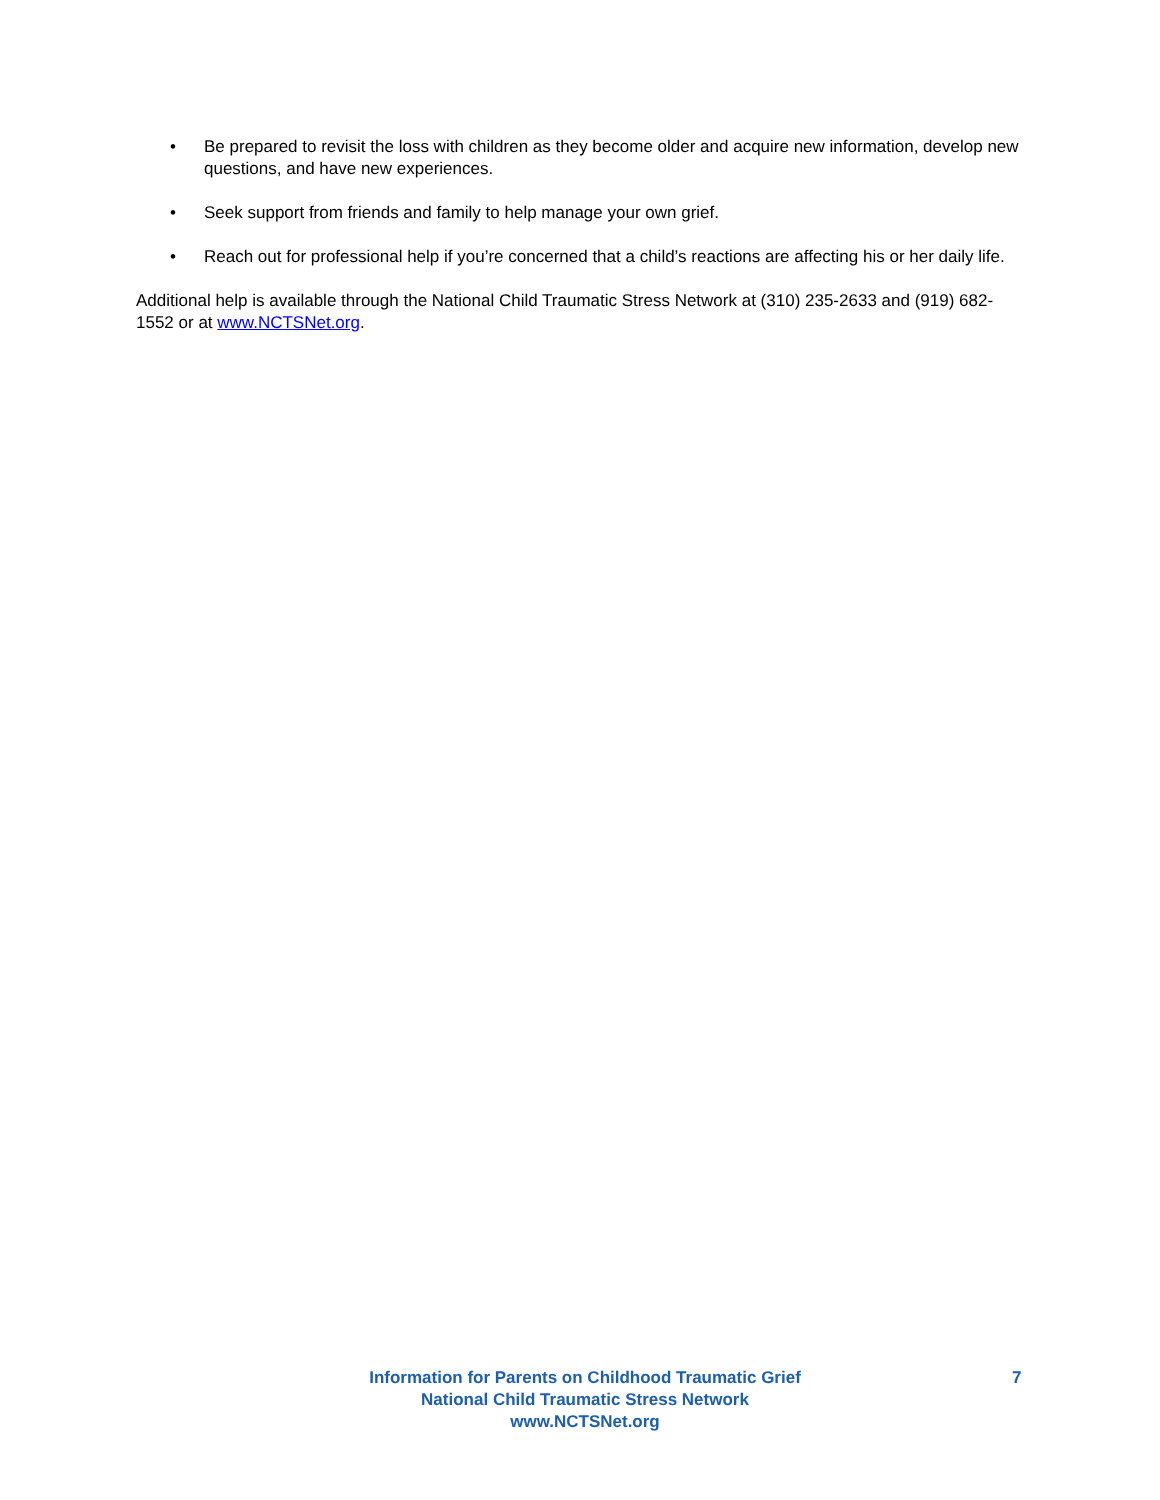• Be prepared to revisit the loss with children as they become older and acquire new information, develop new questions, and have new experiences.
• Seek support from friends and family to help manage your own grief.
• Reach out for professional help if you’re concerned that a child’s reactions are affecting his or her daily life.
Additional help is available through the National Child Traumatic Stress Network at (310) 235-2633 and (919) 682-1552 or at www.NCTSNet.org.
Information for Parents on Childhood Traumatic Grief
National Child Traumatic Stress Network
www.NCTSNet.org
7